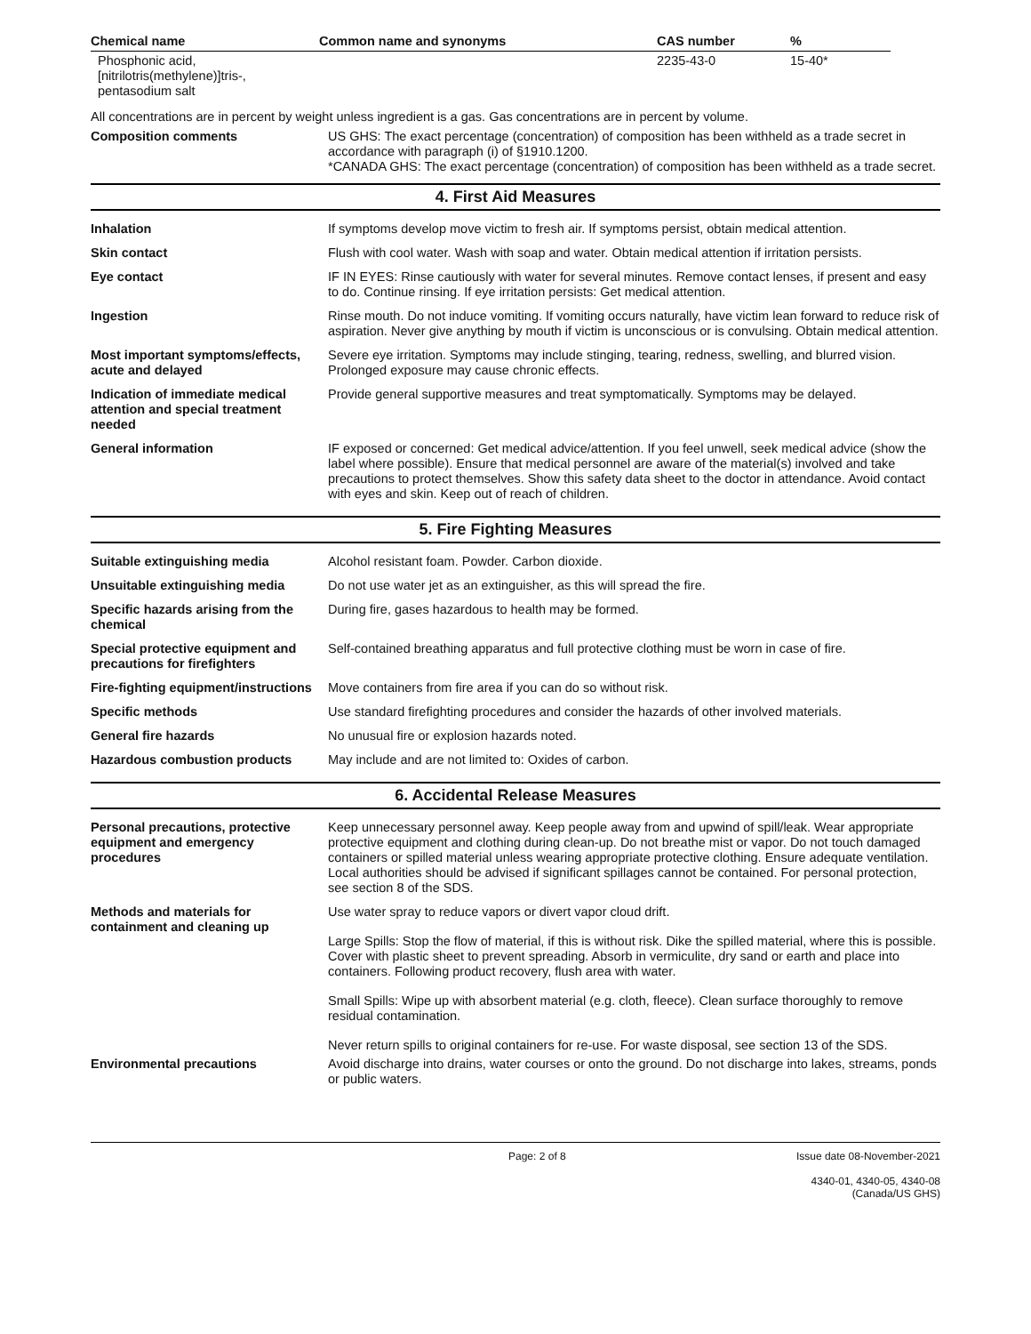| Chemical name | Common name and synonyms | CAS number | % |
| --- | --- | --- | --- |
| Phosphonic acid,[nitrilotris(methylene)]tris-, pentasodium salt | | 2235-43-0 | 15-40* |
All concentrations are in percent by weight unless ingredient is a gas. Gas concentrations are in percent by volume.
| Composition comments | US GHS: The exact percentage (concentration) of composition has been withheld as a trade secret in accordance with paragraph (i) of §1910.1200. *CANADA GHS: The exact percentage (concentration) of composition has been withheld as a trade secret. |
4. First Aid Measures
| Inhalation | If symptoms develop move victim to fresh air. If symptoms persist, obtain medical attention. |
| Skin contact | Flush with cool water. Wash with soap and water. Obtain medical attention if irritation persists. |
| Eye contact | IF IN EYES: Rinse cautiously with water for several minutes. Remove contact lenses, if present and easy to do. Continue rinsing. If eye irritation persists: Get medical attention. |
| Ingestion | Rinse mouth. Do not induce vomiting. If vomiting occurs naturally, have victim lean forward to reduce risk of aspiration. Never give anything by mouth if victim is unconscious or is convulsing. Obtain medical attention. |
| Most important symptoms/effects, acute and delayed | Severe eye irritation. Symptoms may include stinging, tearing, redness, swelling, and blurred vision. Prolonged exposure may cause chronic effects. |
| Indication of immediate medical attention and special treatment needed | Provide general supportive measures and treat symptomatically. Symptoms may be delayed. |
| General information | IF exposed or concerned: Get medical advice/attention. If you feel unwell, seek medical advice (show the label where possible). Ensure that medical personnel are aware of the material(s) involved and take precautions to protect themselves. Show this safety data sheet to the doctor in attendance. Avoid contact with eyes and skin. Keep out of reach of children. |
5. Fire Fighting Measures
| Suitable extinguishing media | Alcohol resistant foam. Powder. Carbon dioxide. |
| Unsuitable extinguishing media | Do not use water jet as an extinguisher, as this will spread the fire. |
| Specific hazards arising from the chemical | During fire, gases hazardous to health may be formed. |
| Special protective equipment and precautions for firefighters | Self-contained breathing apparatus and full protective clothing must be worn in case of fire. |
| Fire-fighting equipment/instructions | Move containers from fire area if you can do so without risk. |
| Specific methods | Use standard firefighting procedures and consider the hazards of other involved materials. |
| General fire hazards | No unusual fire or explosion hazards noted. |
| Hazardous combustion products | May include and are not limited to: Oxides of carbon. |
6. Accidental Release Measures
| Personal precautions, protective equipment and emergency procedures | Keep unnecessary personnel away. Keep people away from and upwind of spill/leak. Wear appropriate protective equipment and clothing during clean-up. Do not breathe mist or vapor. Do not touch damaged containers or spilled material unless wearing appropriate protective clothing. Ensure adequate ventilation. Local authorities should be advised if significant spillages cannot be contained. For personal protection, see section 8 of the SDS. |
| Methods and materials for containment and cleaning up | Use water spray to reduce vapors or divert vapor cloud drift. Large Spills: Stop the flow of material, if this is without risk. Dike the spilled material, where this is possible. Cover with plastic sheet to prevent spreading. Absorb in vermiculite, dry sand or earth and place into containers. Following product recovery, flush area with water. Small Spills: Wipe up with absorbent material (e.g. cloth, fleece). Clean surface thoroughly to remove residual contamination. Never return spills to original containers for re-use. For waste disposal, see section 13 of the SDS. |
| Environmental precautions | Avoid discharge into drains, water courses or onto the ground. Do not discharge into lakes, streams, ponds or public waters. |
Page: 2 of 8 Issue date 08-November-2021
4340-01, 4340-05, 4340-08 (Canada/US GHS)